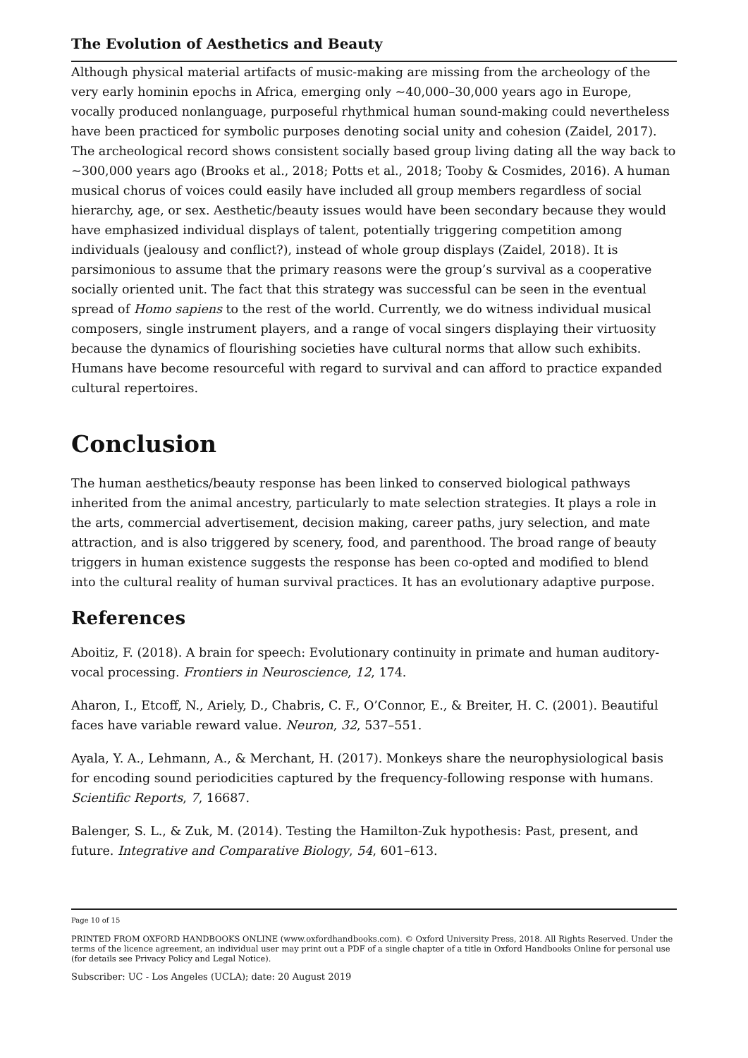The Evolution of Aesthetics and Beauty
Although physical material artifacts of music-making are missing from the archeology of the very early hominin epochs in Africa, emerging only ~40,000–30,000 years ago in Eu­rope, vocally produced nonlanguage, purposeful rhythmical human sound-making could nevertheless have been practiced for symbolic purposes denoting social unity and cohe­sion (Zaidel, 2017). The archeological record shows consistent socially based group living dating all the way back to ~300,000 years ago (Brooks et al., 2018; Potts et al., 2018; Too­by & Cosmides, 2016). A human musical chorus of voices could easily have included all group members regardless of social hierarchy, age, or sex. Aesthetic/beauty issues would have been secondary because they would have emphasized individual displays of talent, potentially triggering competition among individuals (jealousy and conflict?), instead of whole group displays (Zaidel, 2018). It is parsimonious to assume that the primary rea­sons were the group’s survival as a cooperative socially oriented unit. The fact that this strategy was successful can be seen in the eventual spread of Homo sapiens to the rest of the world. Currently, we do witness individual musical composers, single instrument play­ers, and a range of vocal singers displaying their virtuosity because the dynamics of flour­ishing societies have cultural norms that allow such exhibits. Humans have become re­sourceful with regard to survival and can afford to practice expanded cultural reper­toires.
Conclusion
The human aesthetics/beauty response has been linked to conserved biological pathways inherited from the animal ancestry, particularly to mate selection strategies. It plays a role in the arts, commercial advertisement, decision making, career paths, jury selection, and mate attraction, and is also triggered by scenery, food, and parenthood. The broad range of beauty triggers in human existence suggests the response has been co-opted and modified to blend into the cultural reality of human survival practices. It has an evolution­ary adaptive purpose.
References
Aboitiz, F. (2018). A brain for speech: Evolutionary continuity in primate and human audi­tory-vocal processing. Frontiers in Neuroscience, 12, 174.
Aharon, I., Etcoff, N., Ariely, D., Chabris, C. F., O’Connor, E., & Breiter, H. C. (2001). Beau­tiful faces have variable reward value. Neuron, 32, 537–551.
Ayala, Y. A., Lehmann, A., & Merchant, H. (2017). Monkeys share the neurophysiological basis for encoding sound periodicities captured by the frequency-following response with humans. Scientific Reports, 7, 16687.
Balenger, S. L., & Zuk, M. (2014). Testing the Hamilton-Zuk hypothesis: Past, present, and future. Integrative and Comparative Biology, 54, 601–613.
Page 10 of 15
PRINTED FROM OXFORD HANDBOOKS ONLINE (www.oxfordhandbooks.com). © Oxford University Press, 2018. All Rights Reserved. Under the terms of the licence agreement, an individual user may print out a PDF of a single chapter of a title in Oxford Handbooks Online for personal use (for details see Privacy Policy and Legal Notice).
Subscriber: UC - Los Angeles (UCLA); date: 20 August 2019